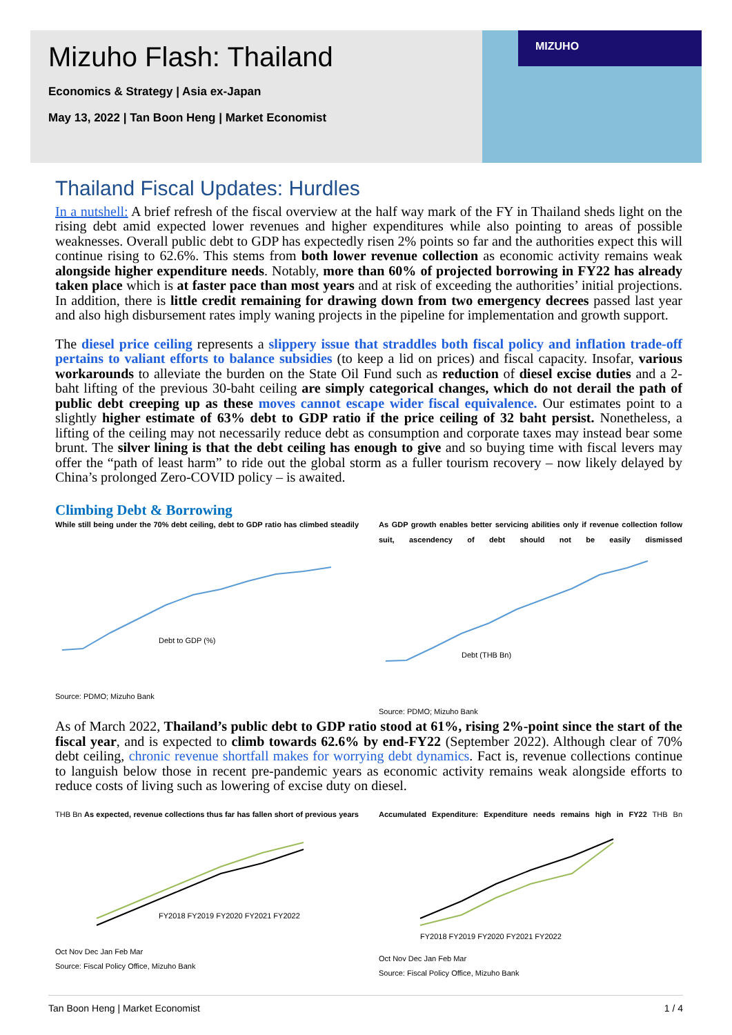MIZUHO
Mizuho Flash: Thailand
Economics & Strategy | Asia ex-Japan
May 13, 2022 | Tan Boon Heng | Market Economist
Thailand Fiscal Updates: Hurdles
In a nutshell: A brief refresh of the fiscal overview at the half way mark of the FY in Thailand sheds light on the rising debt amid expected lower revenues and higher expenditures while also pointing to areas of possible weaknesses. Overall public debt to GDP has expectedly risen 2% points so far and the authorities expect this will continue rising to 62.6%. This stems from both lower revenue collection as economic activity remains weak alongside higher expenditure needs. Notably, more than 60% of projected borrowing in FY22 has already taken place which is at faster pace than most years and at risk of exceeding the authorities’ initial projections. In addition, there is little credit remaining for drawing down from two emergency decrees passed last year and also high disbursement rates imply waning projects in the pipeline for implementation and growth support.
The diesel price ceiling represents a slippery issue that straddles both fiscal policy and inflation trade-off pertains to valiant efforts to balance subsidies (to keep a lid on prices) and fiscal capacity. Insofar, various workarounds to alleviate the burden on the State Oil Fund such as reduction of diesel excise duties and a 2-baht lifting of the previous 30-baht ceiling are simply categorical changes, which do not derail the path of public debt creeping up as these moves cannot escape wider fiscal equivalence. Our estimates point to a slightly higher estimate of 63% debt to GDP ratio if the price ceiling of 32 baht persist. Nonetheless, a lifting of the ceiling may not necessarily reduce debt as consumption and corporate taxes may instead bear some brunt. The silver lining is that the debt ceiling has enough to give and so buying time with fiscal levers may offer the “path of least harm” to ride out the global storm as a fuller tourism recovery – now likely delayed by China’s prolonged Zero-COVID policy – is awaited.
Climbing Debt & Borrowing
While still being under the 70% debt ceiling, debt to GDP ratio has climbed steadily
Debt to GDP (%)
Source: PDMO; Mizuho Bank
As GDP growth enables better servicing abilities only if revenue collection follow suit, ascendency of debt should not be easily dismissed
Debt (THB Bn)
Source: PDMO; Mizuho Bank
As of March 2022, Thailand’s public debt to GDP ratio stood at 61%, rising 2%-point since the start of the fiscal year, and is expected to climb towards 62.6% by end-FY22 (September 2022). Although clear of 70% debt ceiling, chronic revenue shortfall makes for worrying debt dynamics. Fact is, revenue collections continue to languish below those in recent pre-pandemic years as economic activity remains weak alongside efforts to reduce costs of living such as lowering of excise duty on diesel.
THB Bn As expected, revenue collections thus far has fallen short of previous years
FY2018 FY2019 FY2020 FY2021 FY2022
Oct Nov Dec Jan Feb Mar
Source: Fiscal Policy Office, Mizuho Bank
Accumulated Expenditure: Expenditure needs remains high in FY22 THB Bn
FY2018 FY2019 FY2020 FY2021 FY2022
Oct Nov Dec Jan Feb Mar
Source: Fiscal Policy Office, Mizuho Bank
Tan Boon Heng | Market Economist 1 / 4